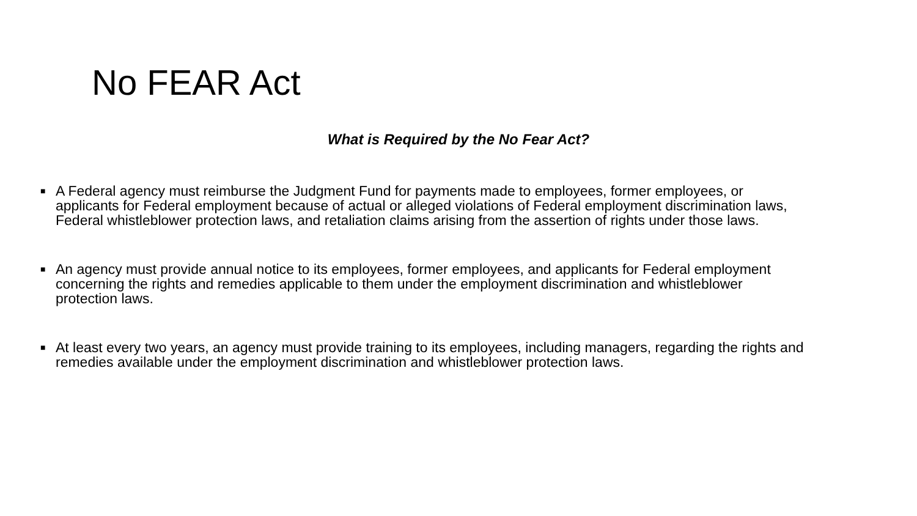No FEAR Act
What is Required by the No Fear Act?
■ A Federal agency must reimburse the Judgment Fund for payments made to employees, former employees, or applicants for Federal employment because of actual or alleged violations of Federal employment discrimination laws, Federal whistleblower protection laws, and retaliation claims arising from the assertion of rights under those laws.
■ An agency must provide annual notice to its employees, former employees, and applicants for Federal employment concerning the rights and remedies applicable to them under the employment discrimination and whistleblower protection laws.
■ At least every two years, an agency must provide training to its employees, including managers, regarding the rights and remedies available under the employment discrimination and whistleblower protection laws.